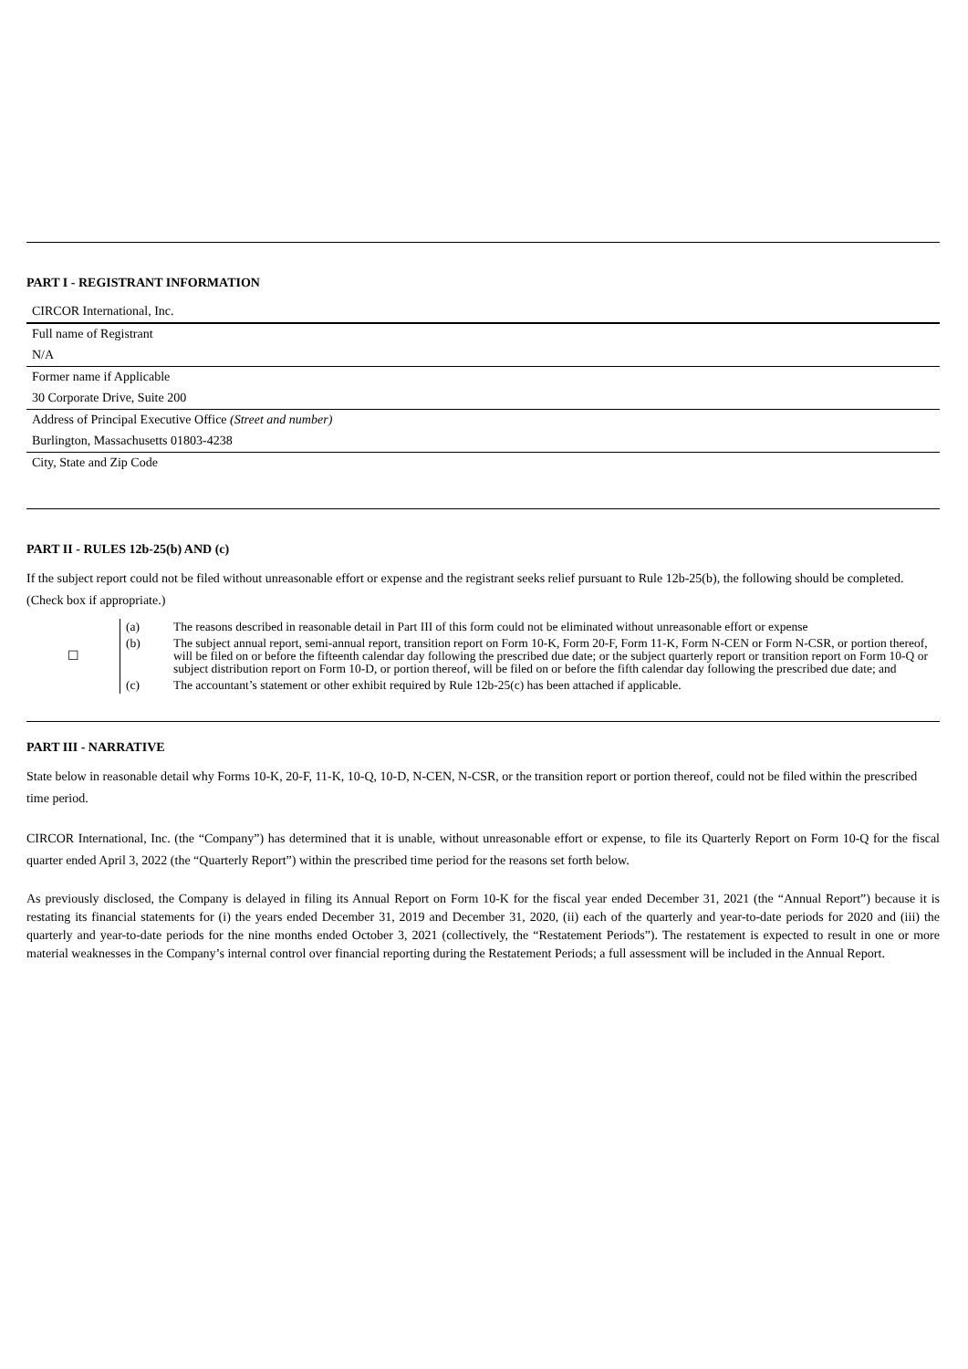PART I - REGISTRANT INFORMATION
CIRCOR International, Inc.
Full name of Registrant
N/A
Former name if Applicable
30 Corporate Drive, Suite 200
Address of Principal Executive Office (Street and number)
Burlington, Massachusetts 01803-4238
City, State and Zip Code
PART II - RULES 12b-25(b) AND (c)
If the subject report could not be filed without unreasonable effort or expense and the registrant seeks relief pursuant to Rule 12b-25(b), the following should be completed. (Check box if appropriate.)
| ☐ | (a) | The reasons described in reasonable detail in Part III of this form could not be eliminated without unreasonable effort or expense |
| | (b) | The subject annual report, semi-annual report, transition report on Form 10-K, Form 20-F, Form 11-K, Form N-CEN or Form N-CSR, or portion thereof, will be filed on or before the fifteenth calendar day following the prescribed due date; or the subject quarterly report or transition report on Form 10-Q or subject distribution report on Form 10-D, or portion thereof, will be filed on or before the fifth calendar day following the prescribed due date; and |
| | (c) | The accountant’s statement or other exhibit required by Rule 12b-25(c) has been attached if applicable. |
PART III - NARRATIVE
State below in reasonable detail why Forms 10-K, 20-F, 11-K, 10-Q, 10-D, N-CEN, N-CSR, or the transition report or portion thereof, could not be filed within the prescribed time period.
CIRCOR International, Inc. (the “Company”) has determined that it is unable, without unreasonable effort or expense, to file its Quarterly Report on Form 10-Q for the fiscal quarter ended April 3, 2022 (the “Quarterly Report”) within the prescribed time period for the reasons set forth below.
As previously disclosed, the Company is delayed in filing its Annual Report on Form 10-K for the fiscal year ended December 31, 2021 (the “Annual Report”) because it is restating its financial statements for (i) the years ended December 31, 2019 and December 31, 2020, (ii) each of the quarterly and year-to-date periods for 2020 and (iii) the quarterly and year-to-date periods for the nine months ended October 3, 2021 (collectively, the “Restatement Periods”). The restatement is expected to result in one or more material weaknesses in the Company’s internal control over financial reporting during the Restatement Periods; a full assessment will be included in the Annual Report.